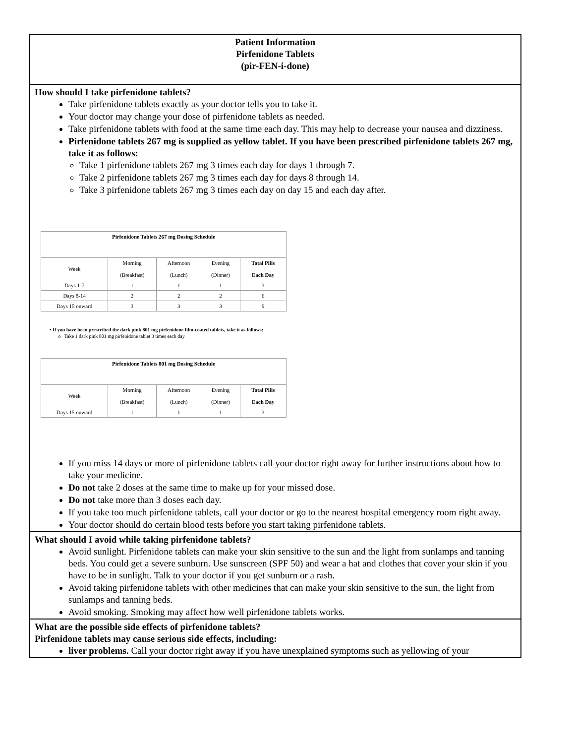Patient Information
Pirfenidone Tablets
(pir-FEN-i-done)
How should I take pirfenidone tablets?
Take pirfenidone tablets exactly as your doctor tells you to take it.
Your doctor may change your dose of pirfenidone tablets as needed.
Take pirfenidone tablets with food at the same time each day. This may help to decrease your nausea and dizziness.
Pirfenidone tablets 267 mg is supplied as yellow tablet. If you have been prescribed pirfenidone tablets 267 mg, take it as follows:
Take 1 pirfenidone tablets 267 mg 3 times each day for days 1 through 7.
Take 2 pirfenidone tablets 267 mg 3 times each day for days 8 through 14.
Take 3 pirfenidone tablets 267 mg 3 times each day on day 15 and each day after.
| Pirfenidone Tablets 267 mg Dosing Schedule | | | | |
| --- | --- | --- | --- | --- |
| Week | Morning (Breakfast) | Afternoon (Lunch) | Evening (Dinner) | Total Pills Each Day |
| Days 1-7 | 1 | 1 | 1 | 3 |
| Days 8-14 | 2 | 2 | 2 | 6 |
| Days 15 onward | 3 | 3 | 3 | 9 |
• If you have been prescribed the dark pink 801 mg pirfenidone film-coated tablets, take it as follows:
o Take 1 dark pink 801 mg pirfenidone tablet 3 times each day
| Pirfenidone Tablets 801 mg Dosing Schedule | | | | |
| --- | --- | --- | --- | --- |
| Week | Morning (Breakfast) | Afternoon (Lunch) | Evening (Dinner) | Total Pills Each Day |
| Days 15 onward | 1 | 1 | 1 | 3 |
If you miss 14 days or more of pirfenidone tablets call your doctor right away for further instructions about how to take your medicine.
Do not take 2 doses at the same time to make up for your missed dose.
Do not take more than 3 doses each day.
If you take too much pirfenidone tablets, call your doctor or go to the nearest hospital emergency room right away.
Your doctor should do certain blood tests before you start taking pirfenidone tablets.
What should I avoid while taking pirfenidone tablets?
Avoid sunlight. Pirfenidone tablets can make your skin sensitive to the sun and the light from sunlamps and tanning beds. You could get a severe sunburn. Use sunscreen (SPF 50) and wear a hat and clothes that cover your skin if you have to be in sunlight. Talk to your doctor if you get sunburn or a rash.
Avoid taking pirfenidone tablets with other medicines that can make your skin sensitive to the sun, the light from sunlamps and tanning beds.
Avoid smoking. Smoking may affect how well pirfenidone tablets works.
What are the possible side effects of pirfenidone tablets?
Pirfenidone tablets may cause serious side effects, including:
liver problems. Call your doctor right away if you have unexplained symptoms such as yellowing of your